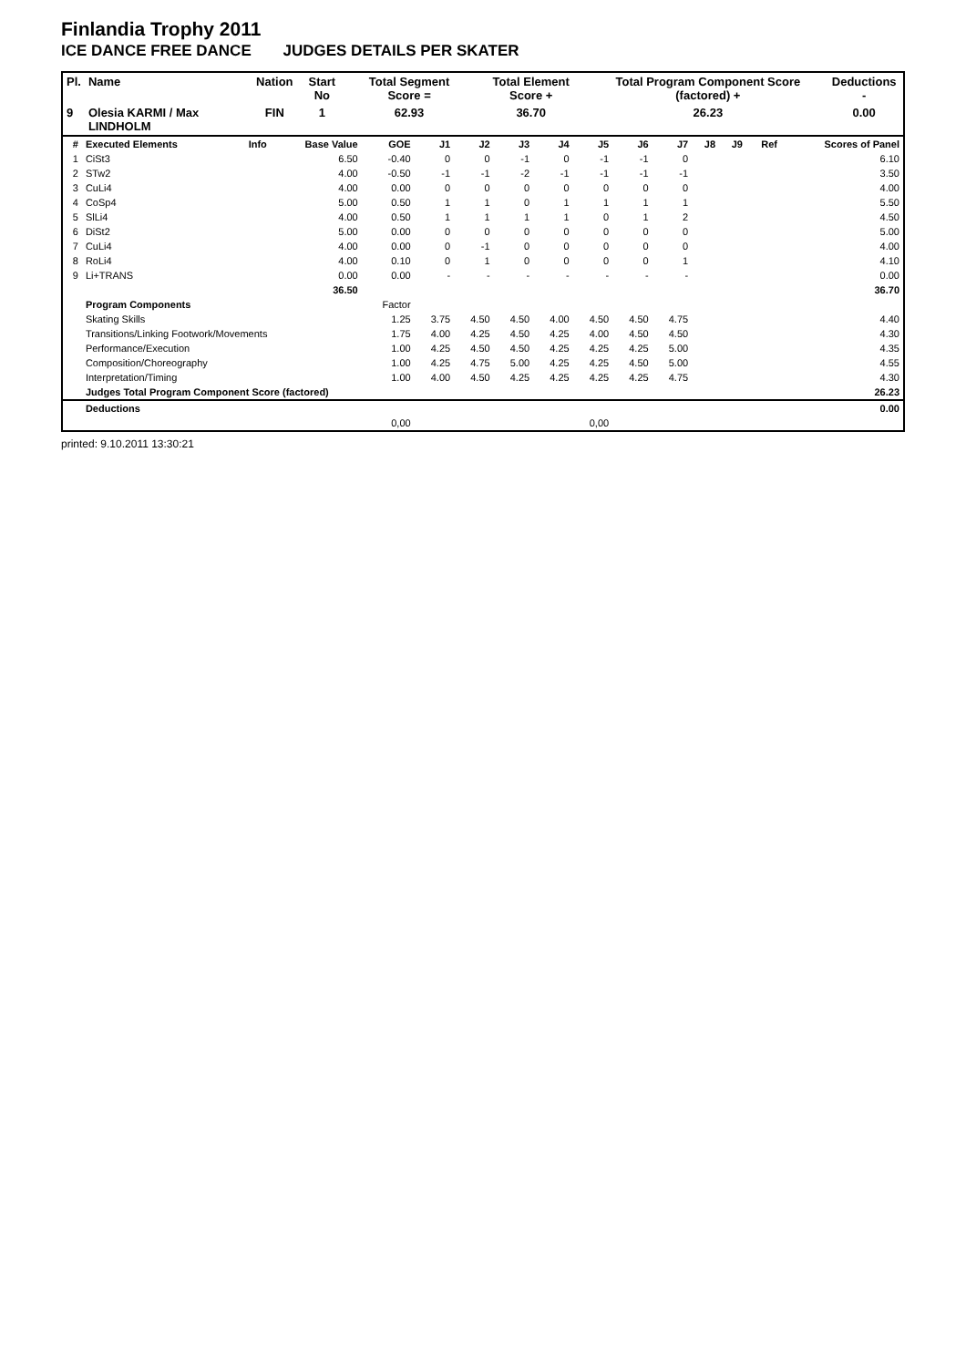Finlandia Trophy 2011
ICE DANCE FREE DANCE JUDGES DETAILS PER SKATER
| Pl. | Name | Nation | Start No | Total Segment Score = | Total Element Score + | Total Program Component Score (factored) + | Deductions - |
| --- | --- | --- | --- | --- | --- | --- | --- |
| 9 | Olesia KARMI / Max LINDHOLM | FIN | 1 | 62.93 | 36.70 | 26.23 | 0.00 |
| # | Executed Elements | Info | Base Value | GOE | J1 | J2 | J3 | J4 | J5 | J6 | J7 | J8 | J9 | Ref | Scores of Panel |
| --- | --- | --- | --- | --- | --- | --- | --- | --- | --- | --- | --- | --- | --- | --- | --- |
| 1 | CiSt3 | | 6.50 | -0.40 | 0 | 0 | -1 | 0 | -1 | -1 | 0 | | | | 6.10 |
| 2 | STw2 | | 4.00 | -0.50 | -1 | -1 | -2 | -1 | -1 | -1 | -1 | | | | 3.50 |
| 3 | CuLi4 | | 4.00 | 0.00 | 0 | 0 | 0 | 0 | 0 | 0 | 0 | | | | 4.00 |
| 4 | CoSp4 | | 5.00 | 0.50 | 1 | 1 | 0 | 1 | 1 | 1 | 1 | | | | 5.50 |
| 5 | SlLi4 | | 4.00 | 0.50 | 1 | 1 | 1 | 1 | 0 | 1 | 2 | | | | 4.50 |
| 6 | DiSt2 | | 5.00 | 0.00 | 0 | 0 | 0 | 0 | 0 | 0 | 0 | | | | 5.00 |
| 7 | CuLi4 | | 4.00 | 0.00 | 0 | -1 | 0 | 0 | 0 | 0 | 0 | | | | 4.00 |
| 8 | RoLi4 | | 4.00 | 0.10 | 0 | 1 | 0 | 0 | 0 | 0 | 1 | | | | 4.10 |
| 9 | Li+TRANS | | 0.00 | 0.00 | - | - | - | - | - | - | - | | | | 0.00 |
| | | | 36.50 | | | | | | | | | | | | 36.70 |
| | Program Components | | | Factor | | | | | | | | | | | |
| | Skating Skills | | | 1.25 | 3.75 | 4.50 | 4.50 | 4.00 | 4.50 | 4.50 | 4.75 | | | | 4.40 |
| | Transitions/Linking Footwork/Movements | | | 1.75 | 4.00 | 4.25 | 4.50 | 4.25 | 4.00 | 4.50 | 4.50 | | | | 4.30 |
| | Performance/Execution | | | 1.00 | 4.25 | 4.50 | 4.50 | 4.25 | 4.25 | 4.25 | 5.00 | | | | 4.35 |
| | Composition/Choreography | | | 1.00 | 4.25 | 4.75 | 5.00 | 4.25 | 4.25 | 4.50 | 5.00 | | | | 4.55 |
| | Interpretation/Timing | | | 1.00 | 4.00 | 4.50 | 4.25 | 4.25 | 4.25 | 4.25 | 4.75 | | | | 4.30 |
| | Judges Total Program Component Score (factored) | | | | | | | | | | | | | | 26.23 |
| | Deductions | | | | | | | | | | | | | | 0.00 |
| 0,00 | | | | | 0,00 | | | | | | | | | | |
printed: 9.10.2011 13:30:21